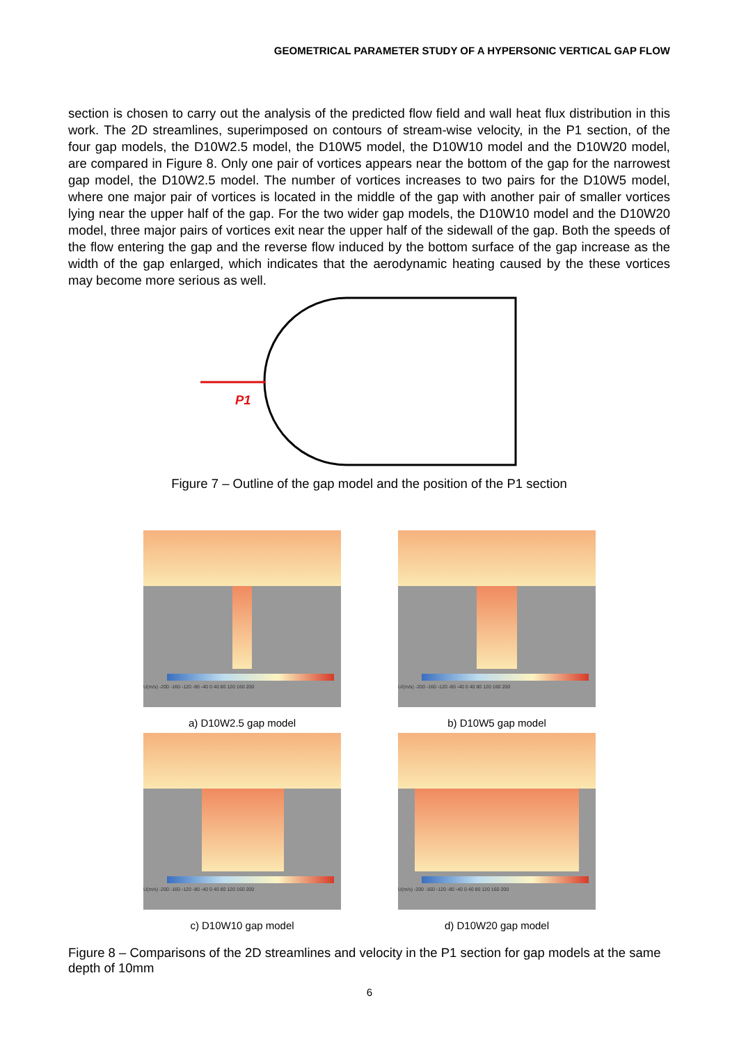GEOMETRICAL PARAMETER STUDY OF A HYPERSONIC VERTICAL GAP FLOW
section is chosen to carry out the analysis of the predicted flow field and wall heat flux distribution in this work. The 2D streamlines, superimposed on contours of stream-wise velocity, in the P1 section, of the four gap models, the D10W2.5 model, the D10W5 model, the D10W10 model and the D10W20 model, are compared in Figure 8. Only one pair of vortices appears near the bottom of the gap for the narrowest gap model, the D10W2.5 model. The number of vortices increases to two pairs for the D10W5 model, where one major pair of vortices is located in the middle of the gap with another pair of smaller vortices lying near the upper half of the gap. For the two wider gap models, the D10W10 model and the D10W20 model, three major pairs of vortices exit near the upper half of the sidewall of the gap. Both the speeds of the flow entering the gap and the reverse flow induced by the bottom surface of the gap increase as the width of the gap enlarged, which indicates that the aerodynamic heating caused by the these vortices may become more serious as well.
P1
Figure 7 – Outline of the gap model and the position of the P1 section
U(m/s) -200 -160 -120 -80 -40 0 40 80 120 160 200
a) D10W2.5 gap model
U/(m/s) -200 -160 -120 -80 -40 0 40 80 120 160 200
b) D10W5 gap model
U(m/s) -200 -160 -120 -80 -40 0 40 80 120 160 200
c) D10W10 gap model
U(m/s) -200 -160 -120 -80 -40 0 40 80 120 160 200
d) D10W20 gap model
Figure 8 – Comparisons of the 2D streamlines and velocity in the P1 section for gap models at the same depth of 10mm
6